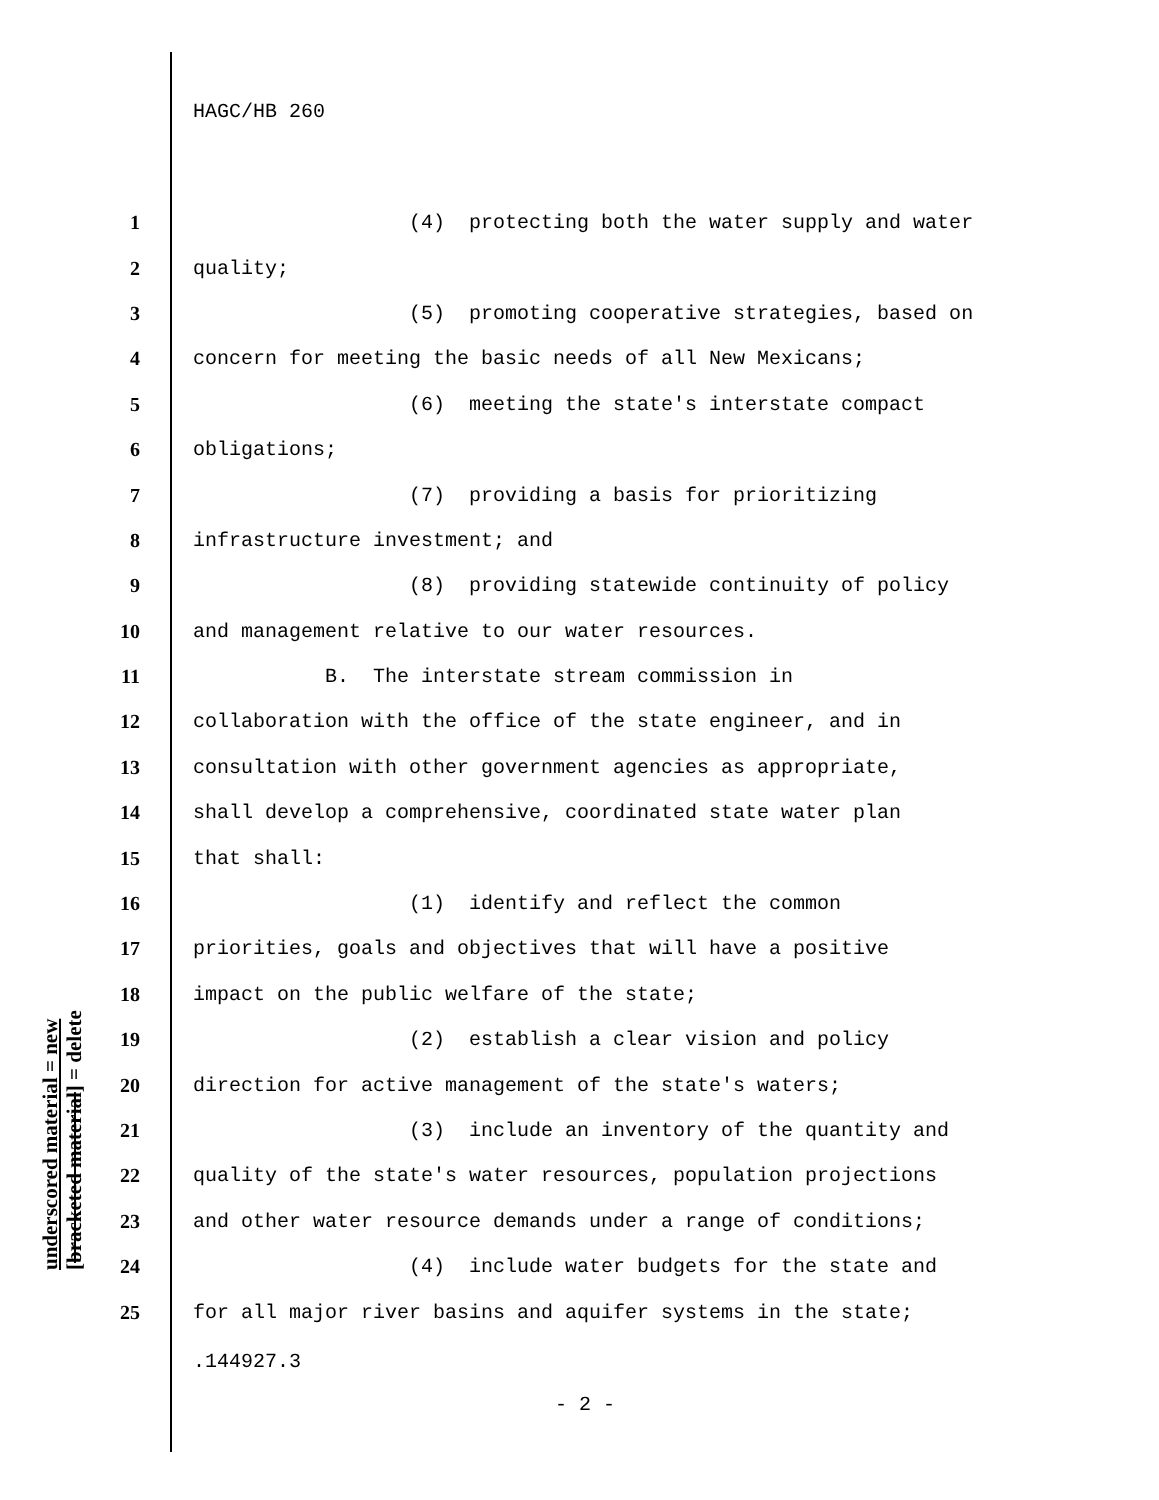HAGC/HB 260
1 (4) protecting both the water supply and water
2 quality;
3 (5) promoting cooperative strategies, based on
4 concern for meeting the basic needs of all New Mexicans;
5 (6) meeting the state's interstate compact
6 obligations;
7 (7) providing a basis for prioritizing
8 infrastructure investment; and
9 (8) providing statewide continuity of policy
10 and management relative to our water resources.
11 B. The interstate stream commission in
12 collaboration with the office of the state engineer, and in
13 consultation with other government agencies as appropriate,
14 shall develop a comprehensive, coordinated state water plan
15 that shall:
16 (1) identify and reflect the common
17 priorities, goals and objectives that will have a positive
18 impact on the public welfare of the state;
19 (2) establish a clear vision and policy
20 direction for active management of the state's waters;
21 (3) include an inventory of the quantity and
22 quality of the state's water resources, population projections
23 and other water resource demands under a range of conditions;
24 (4) include water budgets for the state and
25 for all major river basins and aquifer systems in the state;
underscored material = new
[bracketed material] = delete
.144927.3
- 2 -